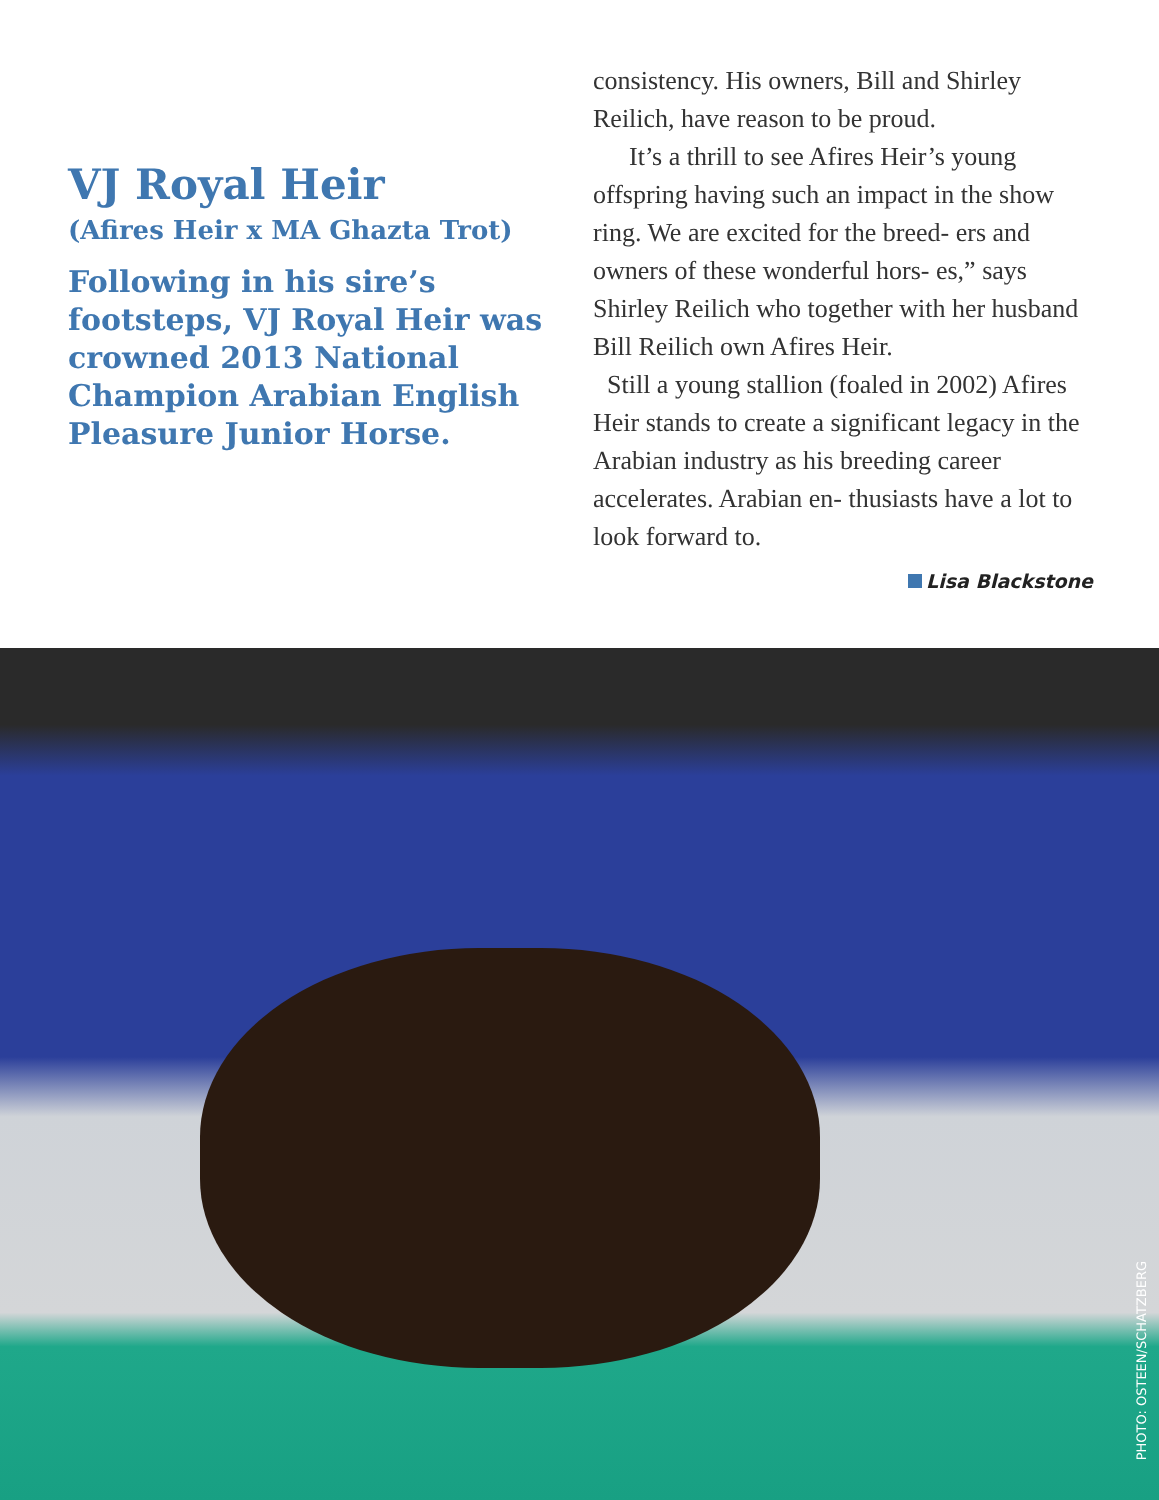VJ Royal Heir
(Afires Heir x MA Ghazta Trot)
Following in his sire’s footsteps, VJ Royal Heir was crowned 2013 National Champion Arabian English Pleasure Junior Horse.
consistency. His owners, Bill and Shirley Reilich, have reason to be proud.
It’s a thrill to see Afires Heir’s young offspring having such an impact in the show ring. We are excited for the breed- ers and owners of these wonderful hors- es,” says Shirley Reilich who together with her husband Bill Reilich own Afires Heir.
Still a young stallion (foaled in 2002) Afires Heir stands to create a significant legacy in the Arabian industry as his breeding career accelerates. Arabian en- thusiasts have a lot to look forward to.
Lisa Blackstone
PHOTO: OSTEEN/SCHATZBERG